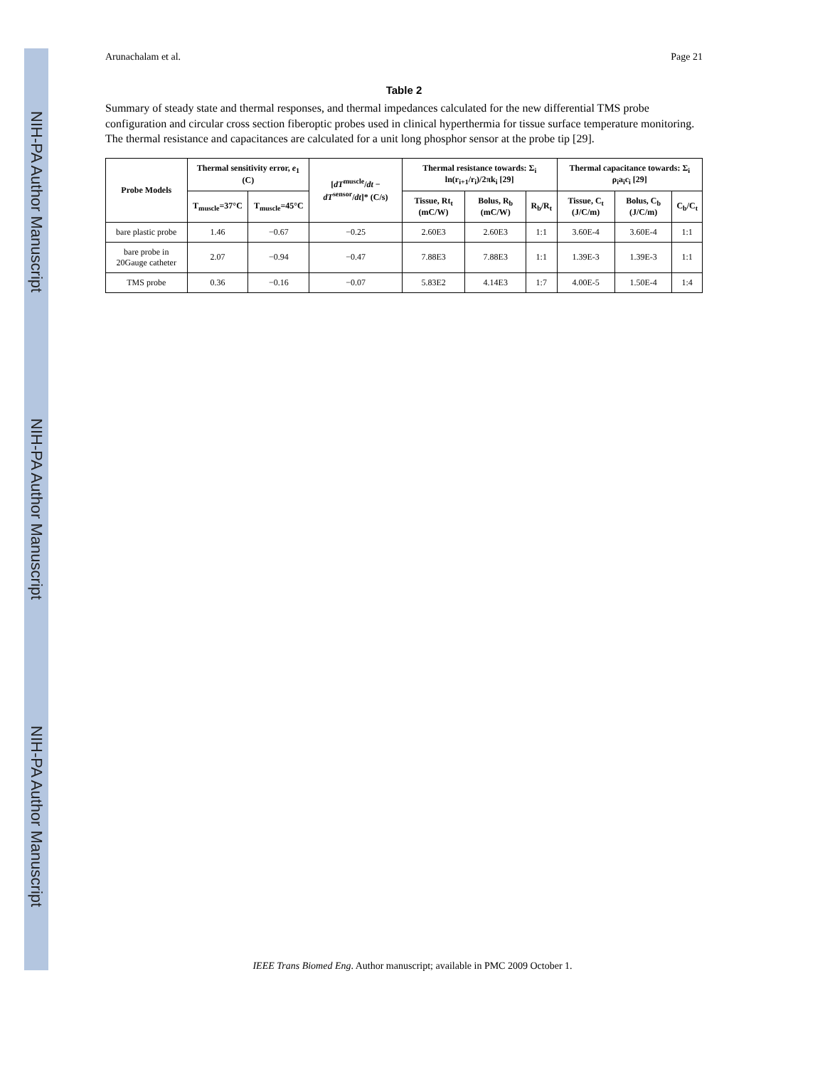NIH-PA Author Manuscript
NIH-PA Author Manuscript
NIH-PA Author Manuscript
Arunachalam et al. Page 21
Table 2
Summary of steady state and thermal responses, and thermal impedances calculated for the new differential TMS probe configuration and circular cross section fiberoptic probes used in clinical hyperthermia for tissue surface temperature monitoring. The thermal resistance and capacitances are calculated for a unit long phosphor sensor at the probe tip [29].
| Probe Models | Thermal sensitivity error, e<sub>1</sub> (C) | | [ dT<sup>muscle</sup>/ dt − dT<sup>sensor</sup>/ dt ]* (C/s) | Thermal resistance towards: Σ<sub>i</sub> ln(r<sub>i+1</sub>/r<sub>i</sub>)/2πk<sub>i</sub> [29] | | | Thermal capacitance towards: Σ<sub>i</sub> ρ<sub>i</sub>a<sub>i</sub>c<sub>i</sub> [29] | | |
| --- | --- | --- | --- | --- | --- | --- | --- | --- | --- |
| | T<sub>muscle</sub>=37°C | T<sub>muscle</sub>=45°C | | Tissue, Rt<sub>t</sub> (mC/W) | Bolus, R<sub>b</sub> (mC/W) | R<sub>b</sub>/R<sub>t</sub> | Tissue, C<sub>t</sub> (J/C/m) | Bolus, C<sub>b</sub> (J/C/m) | C<sub>b</sub>/C<sub>t</sub> |
| bare plastic probe | 1.46 | −0.67 | −0.25 | 2.60E3 | 2.60E3 | 1:1 | 3.60E-4 | 3.60E-4 | 1:1 |
| bare probe in 20Gauge catheter | 2.07 | −0.94 | −0.47 | 7.88E3 | 7.88E3 | 1:1 | 1.39E-3 | 1.39E-3 | 1:1 |
| TMS probe | 0.36 | −0.16 | −0.07 | 5.83E2 | 4.14E3 | 1:7 | 4.00E-5 | 1.50E-4 | 1:4 |
IEEE Trans Biomed Eng. Author manuscript; available in PMC 2009 October 1.